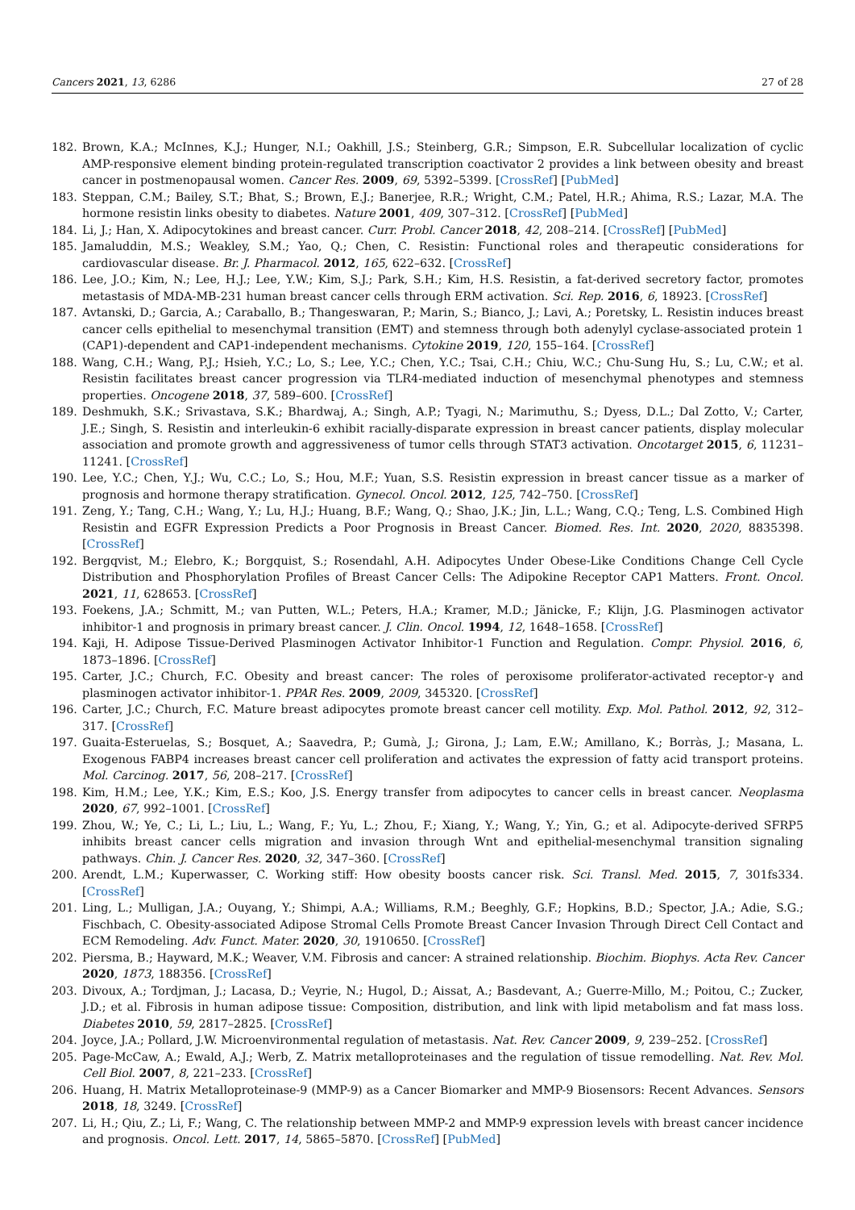Cancers 2021, 13, 6286 27 of 28
182. Brown, K.A.; McInnes, K.J.; Hunger, N.I.; Oakhill, J.S.; Steinberg, G.R.; Simpson, E.R. Subcellular localization of cyclic AMP-responsive element binding protein-regulated transcription coactivator 2 provides a link between obesity and breast cancer in postmenopausal women. Cancer Res. 2009, 69, 5392–5399. [CrossRef] [PubMed]
183. Steppan, C.M.; Bailey, S.T.; Bhat, S.; Brown, E.J.; Banerjee, R.R.; Wright, C.M.; Patel, H.R.; Ahima, R.S.; Lazar, M.A. The hormone resistin links obesity to diabetes. Nature 2001, 409, 307–312. [CrossRef] [PubMed]
184. Li, J.; Han, X. Adipocytokines and breast cancer. Curr. Probl. Cancer 2018, 42, 208–214. [CrossRef] [PubMed]
185. Jamaluddin, M.S.; Weakley, S.M.; Yao, Q.; Chen, C. Resistin: Functional roles and therapeutic considerations for cardiovascular disease. Br. J. Pharmacol. 2012, 165, 622–632. [CrossRef]
186. Lee, J.O.; Kim, N.; Lee, H.J.; Lee, Y.W.; Kim, S.J.; Park, S.H.; Kim, H.S. Resistin, a fat-derived secretory factor, promotes metastasis of MDA-MB-231 human breast cancer cells through ERM activation. Sci. Rep. 2016, 6, 18923. [CrossRef]
187. Avtanski, D.; Garcia, A.; Caraballo, B.; Thangeswaran, P.; Marin, S.; Bianco, J.; Lavi, A.; Poretsky, L. Resistin induces breast cancer cells epithelial to mesenchymal transition (EMT) and stemness through both adenylyl cyclase-associated protein 1 (CAP1)-dependent and CAP1-independent mechanisms. Cytokine 2019, 120, 155–164. [CrossRef]
188. Wang, C.H.; Wang, P.J.; Hsieh, Y.C.; Lo, S.; Lee, Y.C.; Chen, Y.C.; Tsai, C.H.; Chiu, W.C.; Chu-Sung Hu, S.; Lu, C.W.; et al. Resistin facilitates breast cancer progression via TLR4-mediated induction of mesenchymal phenotypes and stemness properties. Oncogene 2018, 37, 589–600. [CrossRef]
189. Deshmukh, S.K.; Srivastava, S.K.; Bhardwaj, A.; Singh, A.P.; Tyagi, N.; Marimuthu, S.; Dyess, D.L.; Dal Zotto, V.; Carter, J.E.; Singh, S. Resistin and interleukin-6 exhibit racially-disparate expression in breast cancer patients, display molecular association and promote growth and aggressiveness of tumor cells through STAT3 activation. Oncotarget 2015, 6, 11231–11241. [CrossRef]
190. Lee, Y.C.; Chen, Y.J.; Wu, C.C.; Lo, S.; Hou, M.F.; Yuan, S.S. Resistin expression in breast cancer tissue as a marker of prognosis and hormone therapy stratification. Gynecol. Oncol. 2012, 125, 742–750. [CrossRef]
191. Zeng, Y.; Tang, C.H.; Wang, Y.; Lu, H.J.; Huang, B.F.; Wang, Q.; Shao, J.K.; Jin, L.L.; Wang, C.Q.; Teng, L.S. Combined High Resistin and EGFR Expression Predicts a Poor Prognosis in Breast Cancer. Biomed. Res. Int. 2020, 2020, 8835398. [CrossRef]
192. Bergqvist, M.; Elebro, K.; Borgquist, S.; Rosendahl, A.H. Adipocytes Under Obese-Like Conditions Change Cell Cycle Distribution and Phosphorylation Profiles of Breast Cancer Cells: The Adipokine Receptor CAP1 Matters. Front. Oncol. 2021, 11, 628653. [CrossRef]
193. Foekens, J.A.; Schmitt, M.; van Putten, W.L.; Peters, H.A.; Kramer, M.D.; Jänicke, F.; Klijn, J.G. Plasminogen activator inhibitor-1 and prognosis in primary breast cancer. J. Clin. Oncol. 1994, 12, 1648–1658. [CrossRef]
194. Kaji, H. Adipose Tissue-Derived Plasminogen Activator Inhibitor-1 Function and Regulation. Compr. Physiol. 2016, 6, 1873–1896. [CrossRef]
195. Carter, J.C.; Church, F.C. Obesity and breast cancer: The roles of peroxisome proliferator-activated receptor-γ and plasminogen activator inhibitor-1. PPAR Res. 2009, 2009, 345320. [CrossRef]
196. Carter, J.C.; Church, F.C. Mature breast adipocytes promote breast cancer cell motility. Exp. Mol. Pathol. 2012, 92, 312–317. [CrossRef]
197. Guaita-Esteruelas, S.; Bosquet, A.; Saavedra, P.; Gumà, J.; Girona, J.; Lam, E.W.; Amillano, K.; Borràs, J.; Masana, L. Exogenous FABP4 increases breast cancer cell proliferation and activates the expression of fatty acid transport proteins. Mol. Carcinog. 2017, 56, 208–217. [CrossRef]
198. Kim, H.M.; Lee, Y.K.; Kim, E.S.; Koo, J.S. Energy transfer from adipocytes to cancer cells in breast cancer. Neoplasma 2020, 67, 992–1001. [CrossRef]
199. Zhou, W.; Ye, C.; Li, L.; Liu, L.; Wang, F.; Yu, L.; Zhou, F.; Xiang, Y.; Wang, Y.; Yin, G.; et al. Adipocyte-derived SFRP5 inhibits breast cancer cells migration and invasion through Wnt and epithelial-mesenchymal transition signaling pathways. Chin. J. Cancer Res. 2020, 32, 347–360. [CrossRef]
200. Arendt, L.M.; Kuperwasser, C. Working stiff: How obesity boosts cancer risk. Sci. Transl. Med. 2015, 7, 301fs334. [CrossRef]
201. Ling, L.; Mulligan, J.A.; Ouyang, Y.; Shimpi, A.A.; Williams, R.M.; Beeghly, G.F.; Hopkins, B.D.; Spector, J.A.; Adie, S.G.; Fischbach, C. Obesity-associated Adipose Stromal Cells Promote Breast Cancer Invasion Through Direct Cell Contact and ECM Remodeling. Adv. Funct. Mater. 2020, 30, 1910650. [CrossRef]
202. Piersma, B.; Hayward, M.K.; Weaver, V.M. Fibrosis and cancer: A strained relationship. Biochim. Biophys. Acta Rev. Cancer 2020, 1873, 188356. [CrossRef]
203. Divoux, A.; Tordjman, J.; Lacasa, D.; Veyrie, N.; Hugol, D.; Aissat, A.; Basdevant, A.; Guerre-Millo, M.; Poitou, C.; Zucker, J.D.; et al. Fibrosis in human adipose tissue: Composition, distribution, and link with lipid metabolism and fat mass loss. Diabetes 2010, 59, 2817–2825. [CrossRef]
204. Joyce, J.A.; Pollard, J.W. Microenvironmental regulation of metastasis. Nat. Rev. Cancer 2009, 9, 239–252. [CrossRef]
205. Page-McCaw, A.; Ewald, A.J.; Werb, Z. Matrix metalloproteinases and the regulation of tissue remodelling. Nat. Rev. Mol. Cell Biol. 2007, 8, 221–233. [CrossRef]
206. Huang, H. Matrix Metalloproteinase-9 (MMP-9) as a Cancer Biomarker and MMP-9 Biosensors: Recent Advances. Sensors 2018, 18, 3249. [CrossRef]
207. Li, H.; Qiu, Z.; Li, F.; Wang, C. The relationship between MMP-2 and MMP-9 expression levels with breast cancer incidence and prognosis. Oncol. Lett. 2017, 14, 5865–5870. [CrossRef] [PubMed]